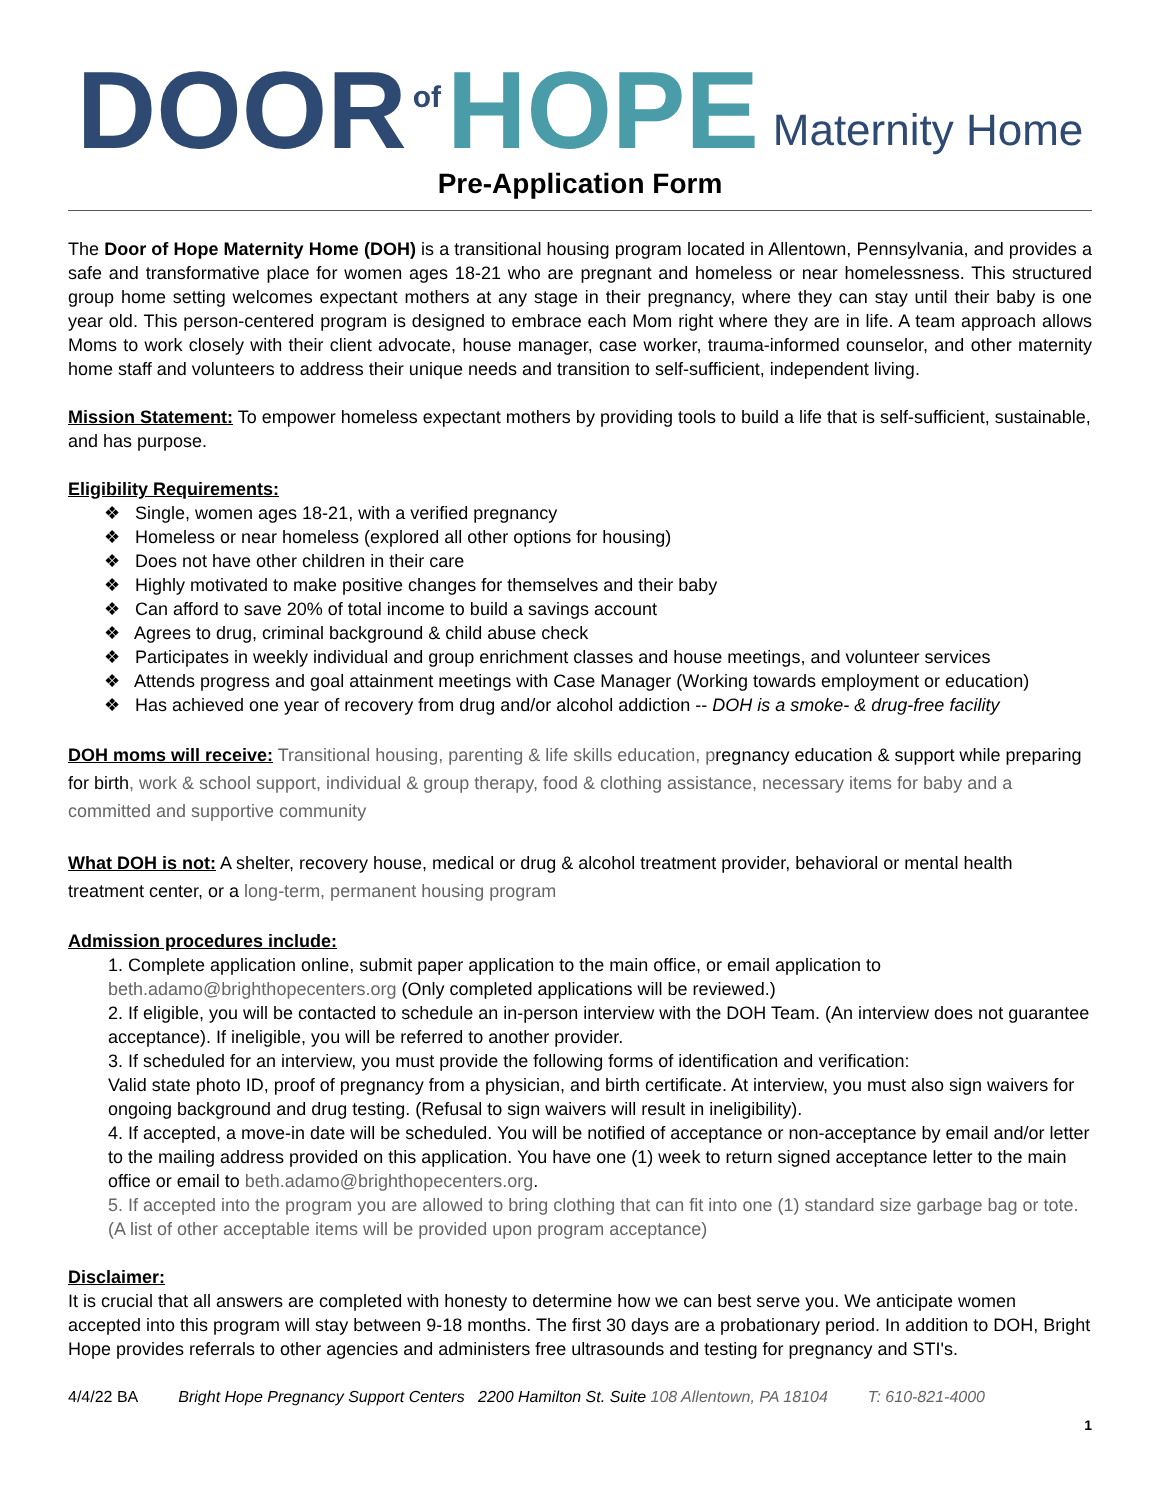DOOR of HOPE Maternity Home
Pre-Application Form
The Door of Hope Maternity Home (DOH) is a transitional housing program located in Allentown, Pennsylvania, and provides a safe and transformative place for women ages 18-21 who are pregnant and homeless or near homelessness. This structured group home setting welcomes expectant mothers at any stage in their pregnancy, where they can stay until their baby is one year old. This person-centered program is designed to embrace each Mom right where they are in life. A team approach allows Moms to work closely with their client advocate, house manager, case worker, trauma-informed counselor, and other maternity home staff and volunteers to address their unique needs and transition to self-sufficient, independent living.
Mission Statement: To empower homeless expectant mothers by providing tools to build a life that is self-sufficient, sustainable, and has purpose.
Eligibility Requirements:
❖ Single, women ages 18-21, with a verified pregnancy
❖ Homeless or near homeless (explored all other options for housing)
❖ Does not have other children in their care
❖ Highly motivated to make positive changes for themselves and their baby
❖ Can afford to save 20% of total income to build a savings account
❖ Agrees to drug, criminal background & child abuse check
❖ Participates in weekly individual and group enrichment classes and house meetings, and volunteer services
❖ Attends progress and goal attainment meetings with Case Manager (Working towards employment or education)
❖ Has achieved one year of recovery from drug and/or alcohol addiction -- DOH is a smoke- & drug-free facility
DOH moms will receive: Transitional housing, parenting & life skills education, pregnancy education & support while preparing for birth, work & school support, individual & group therapy, food & clothing assistance, necessary items for baby and a committed and supportive community
What DOH is not: A shelter, recovery house, medical or drug & alcohol treatment provider, behavioral or mental health treatment center, or a long-term, permanent housing program
Admission procedures include:
1. Complete application online, submit paper application to the main office, or email application to beth.adamo@brighthopecenters.org (Only completed applications will be reviewed.)
2. If eligible, you will be contacted to schedule an in-person interview with the DOH Team. (An interview does not guarantee acceptance). If ineligible, you will be referred to another provider.
3. If scheduled for an interview, you must provide the following forms of identification and verification:
Valid state photo ID, proof of pregnancy from a physician, and birth certificate. At interview, you must also sign waivers for ongoing background and drug testing. (Refusal to sign waivers will result in ineligibility).
4. If accepted, a move-in date will be scheduled. You will be notified of acceptance or non-acceptance by email and/or letter to the mailing address provided on this application. You have one (1) week to return signed acceptance letter to the main office or email to beth.adamo@brighthopecenters.org.
5. If accepted into the program you are allowed to bring clothing that can fit into one (1) standard size garbage bag or tote. (A list of other acceptable items will be provided upon program acceptance)
Disclaimer:
It is crucial that all answers are completed with honesty to determine how we can best serve you. We anticipate women accepted into this program will stay between 9-18 months. The first 30 days are a probationary period. In addition to DOH, Bright Hope provides referrals to other agencies and administers free ultrasounds and testing for pregnancy and STI's.
4/4/22 BA Bright Hope Pregnancy Support Centers 2200 Hamilton St. Suite 108 Allentown, PA 18104 T: 610-821-4000
1